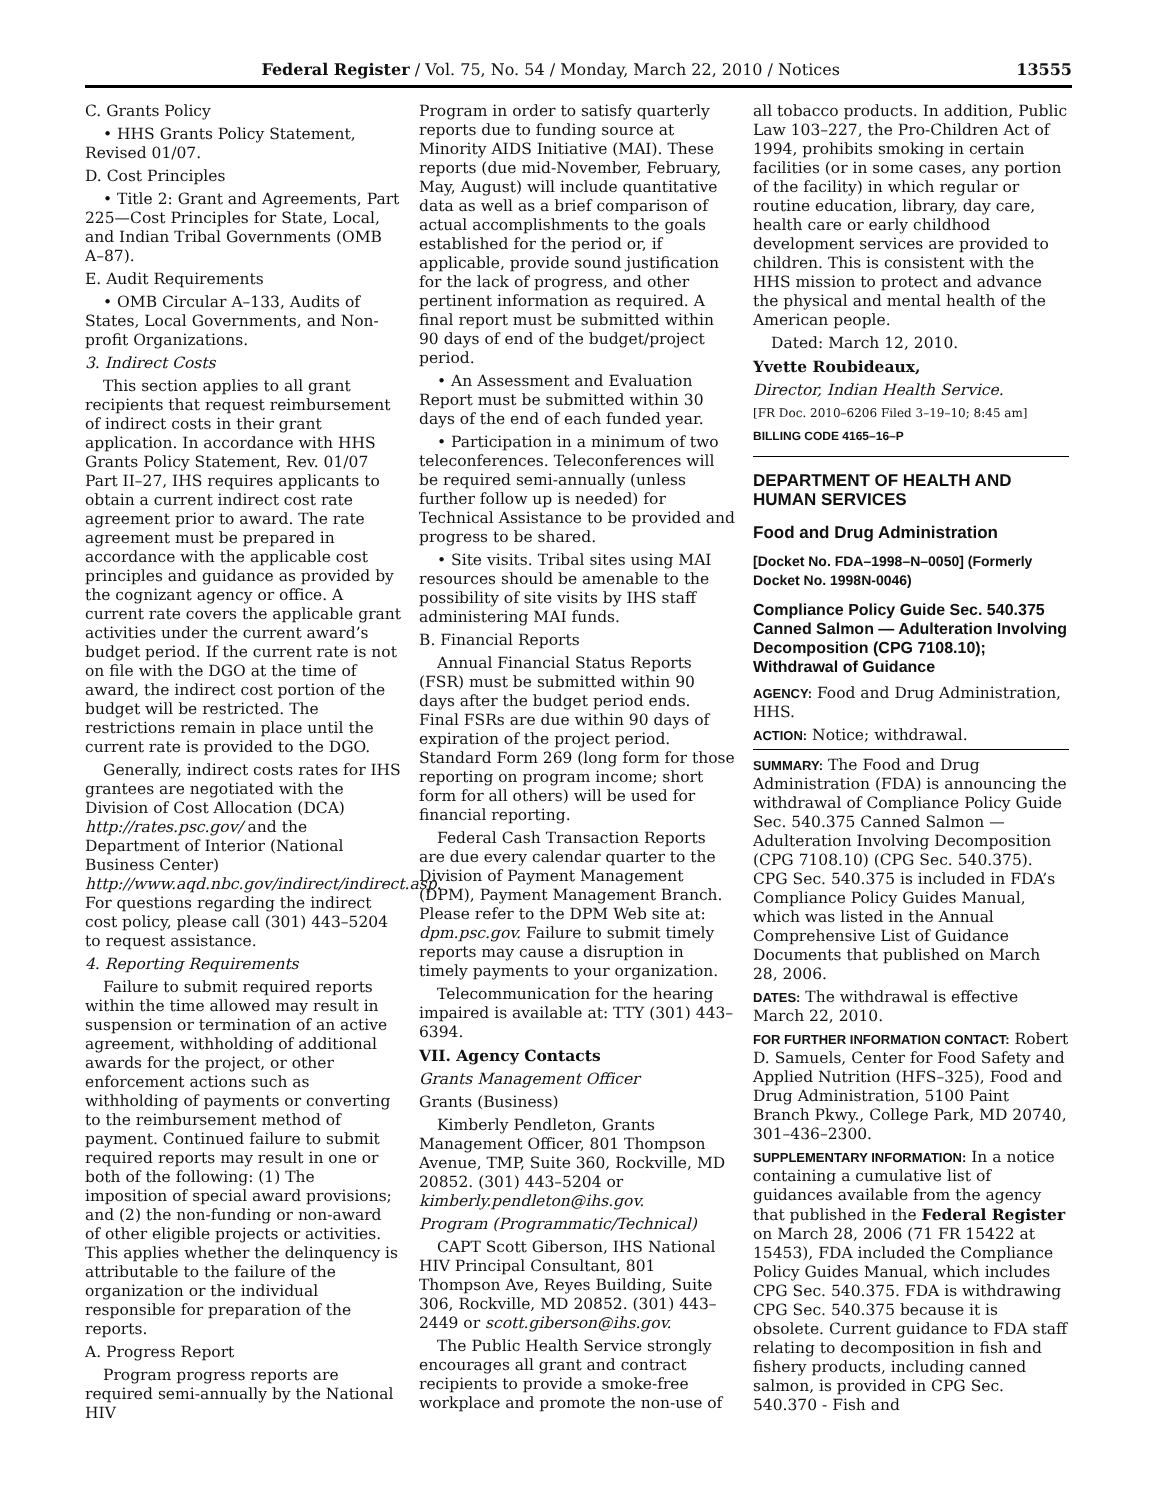Federal Register / Vol. 75, No. 54 / Monday, March 22, 2010 / Notices 13555
C. Grants Policy
• HHS Grants Policy Statement, Revised 01/07.
D. Cost Principles
• Title 2: Grant and Agreements, Part 225—Cost Principles for State, Local, and Indian Tribal Governments (OMB A–87).
E. Audit Requirements
• OMB Circular A–133, Audits of States, Local Governments, and Non-profit Organizations.
3. Indirect Costs
This section applies to all grant recipients that request reimbursement of indirect costs in their grant application. In accordance with HHS Grants Policy Statement, Rev. 01/07 Part II–27, IHS requires applicants to obtain a current indirect cost rate agreement prior to award. The rate agreement must be prepared in accordance with the applicable cost principles and guidance as provided by the cognizant agency or office. A current rate covers the applicable grant activities under the current award’s budget period. If the current rate is not on file with the DGO at the time of award, the indirect cost portion of the budget will be restricted. The restrictions remain in place until the current rate is provided to the DGO.
Generally, indirect costs rates for IHS grantees are negotiated with the Division of Cost Allocation (DCA) http://rates.psc.gov/ and the Department of Interior (National Business Center) http://www.aqd.nbc.gov/indirect/indirect.asp. For questions regarding the indirect cost policy, please call (301) 443–5204 to request assistance.
4. Reporting Requirements
Failure to submit required reports within the time allowed may result in suspension or termination of an active agreement, withholding of additional awards for the project, or other enforcement actions such as withholding of payments or converting to the reimbursement method of payment. Continued failure to submit required reports may result in one or both of the following: (1) The imposition of special award provisions; and (2) the non-funding or non-award of other eligible projects or activities. This applies whether the delinquency is attributable to the failure of the organization or the individual responsible for preparation of the reports.
A. Progress Report
Program progress reports are required semi-annually by the National HIV
Program in order to satisfy quarterly reports due to funding source at Minority AIDS Initiative (MAI). These reports (due mid-November, February, May, August) will include quantitative data as well as a brief comparison of actual accomplishments to the goals established for the period or, if applicable, provide sound justification for the lack of progress, and other pertinent information as required. A final report must be submitted within 90 days of end of the budget/project period.
• An Assessment and Evaluation Report must be submitted within 30 days of the end of each funded year.
• Participation in a minimum of two teleconferences. Teleconferences will be required semi-annually (unless further follow up is needed) for Technical Assistance to be provided and progress to be shared.
• Site visits. Tribal sites using MAI resources should be amenable to the possibility of site visits by IHS staff administering MAI funds.
B. Financial Reports
Annual Financial Status Reports (FSR) must be submitted within 90 days after the budget period ends. Final FSRs are due within 90 days of expiration of the project period. Standard Form 269 (long form for those reporting on program income; short form for all others) will be used for financial reporting.
Federal Cash Transaction Reports are due every calendar quarter to the Division of Payment Management (DPM), Payment Management Branch. Please refer to the DPM Web site at: dpm.psc.gov. Failure to submit timely reports may cause a disruption in timely payments to your organization.
Telecommunication for the hearing impaired is available at: TTY (301) 443–6394.
VII. Agency Contacts
Grants Management Officer
Grants (Business)
Kimberly Pendleton, Grants Management Officer, 801 Thompson Avenue, TMP, Suite 360, Rockville, MD 20852. (301) 443–5204 or kimberly.pendleton@ihs.gov.
Program (Programmatic/Technical)
CAPT Scott Giberson, IHS National HIV Principal Consultant, 801 Thompson Ave, Reyes Building, Suite 306, Rockville, MD 20852. (301) 443–2449 or scott.giberson@ihs.gov.
The Public Health Service strongly encourages all grant and contract recipients to provide a smoke-free workplace and promote the non-use of
all tobacco products. In addition, Public Law 103–227, the Pro-Children Act of 1994, prohibits smoking in certain facilities (or in some cases, any portion of the facility) in which regular or routine education, library, day care, health care or early childhood development services are provided to children. This is consistent with the HHS mission to protect and advance the physical and mental health of the American people.
Dated: March 12, 2010.
Yvette Roubideaux,
Director, Indian Health Service.
[FR Doc. 2010–6206 Filed 3–19–10; 8:45 am]
BILLING CODE 4165–16–P
DEPARTMENT OF HEALTH AND HUMAN SERVICES
Food and Drug Administration
[Docket No. FDA–1998–N–0050] (Formerly Docket No. 1998N-0046)
Compliance Policy Guide Sec. 540.375 Canned Salmon — Adulteration Involving Decomposition (CPG 7108.10); Withdrawal of Guidance
AGENCY: Food and Drug Administration, HHS.
ACTION: Notice; withdrawal.
SUMMARY: The Food and Drug Administration (FDA) is announcing the withdrawal of Compliance Policy Guide Sec. 540.375 Canned Salmon — Adulteration Involving Decomposition (CPG 7108.10) (CPG Sec. 540.375). CPG Sec. 540.375 is included in FDA’s Compliance Policy Guides Manual, which was listed in the Annual Comprehensive List of Guidance Documents that published on March 28, 2006.
DATES: The withdrawal is effective March 22, 2010.
FOR FURTHER INFORMATION CONTACT: Robert D. Samuels, Center for Food Safety and Applied Nutrition (HFS–325), Food and Drug Administration, 5100 Paint Branch Pkwy., College Park, MD 20740, 301–436–2300.
SUPPLEMENTARY INFORMATION: In a notice containing a cumulative list of guidances available from the agency that published in the Federal Register on March 28, 2006 (71 FR 15422 at 15453), FDA included the Compliance Policy Guides Manual, which includes CPG Sec. 540.375. FDA is withdrawing CPG Sec. 540.375 because it is obsolete. Current guidance to FDA staff relating to decomposition in fish and fishery products, including canned salmon, is provided in CPG Sec. 540.370 - Fish and